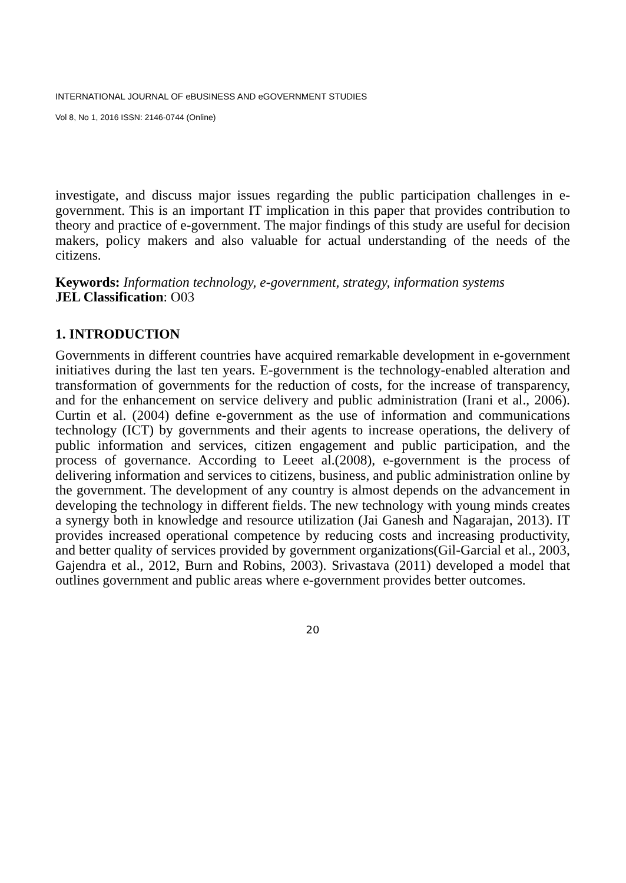INTERNATIONAL JOURNAL OF eBUSINESS AND eGOVERNMENT STUDIES
Vol 8, No 1, 2016 ISSN: 2146-0744 (Online)
investigate, and discuss major issues regarding the public participation challenges in e-government. This is an important IT implication in this paper that provides contribution to theory and practice of e-government. The major findings of this study are useful for decision makers, policy makers and also valuable for actual understanding of the needs of the citizens.
Keywords: Information technology, e-government, strategy, information systems
JEL Classification: O03
1. INTRODUCTION
Governments in different countries have acquired remarkable development in e-government initiatives during the last ten years. E-government is the technology-enabled alteration and transformation of governments for the reduction of costs, for the increase of transparency, and for the enhancement on service delivery and public administration (Irani et al., 2006). Curtin et al. (2004) define e-government as the use of information and communications technology (ICT) by governments and their agents to increase operations, the delivery of public information and services, citizen engagement and public participation, and the process of governance. According to Leeet al.(2008), e-government is the process of delivering information and services to citizens, business, and public administration online by the government. The development of any country is almost depends on the advancement in developing the technology in different fields. The new technology with young minds creates a synergy both in knowledge and resource utilization (Jai Ganesh and Nagarajan, 2013). IT provides increased operational competence by reducing costs and increasing productivity, and better quality of services provided by government organizations(Gil-Garcial et al., 2003, Gajendra et al., 2012, Burn and Robins, 2003). Srivastava (2011) developed a model that outlines government and public areas where e-government provides better outcomes.
20